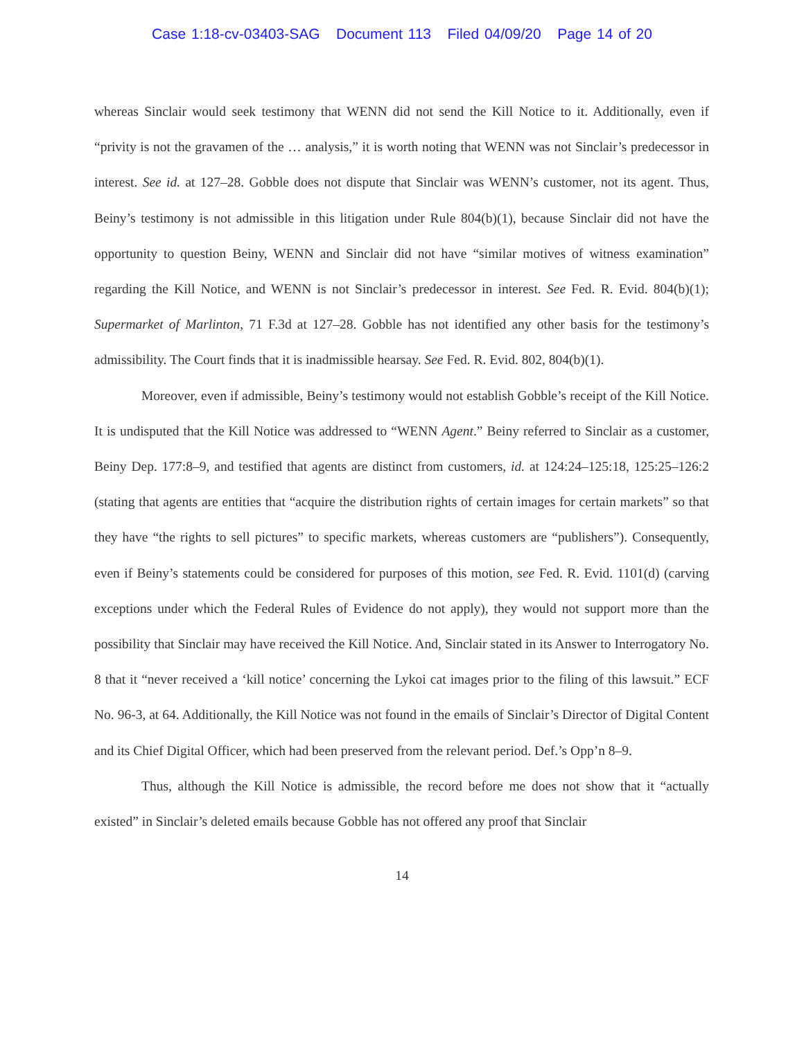Case 1:18-cv-03403-SAG Document 113 Filed 04/09/20 Page 14 of 20
whereas Sinclair would seek testimony that WENN did not send the Kill Notice to it. Additionally, even if “privity is not the gravamen of the … analysis,” it is worth noting that WENN was not Sinclair’s predecessor in interest. See id. at 127–28. Gobble does not dispute that Sinclair was WENN’s customer, not its agent. Thus, Beiny’s testimony is not admissible in this litigation under Rule 804(b)(1), because Sinclair did not have the opportunity to question Beiny, WENN and Sinclair did not have “similar motives of witness examination” regarding the Kill Notice, and WENN is not Sinclair’s predecessor in interest. See Fed. R. Evid. 804(b)(1); Supermarket of Marlinton, 71 F.3d at 127–28. Gobble has not identified any other basis for the testimony’s admissibility. The Court finds that it is inadmissible hearsay. See Fed. R. Evid. 802, 804(b)(1).
Moreover, even if admissible, Beiny’s testimony would not establish Gobble’s receipt of the Kill Notice. It is undisputed that the Kill Notice was addressed to “WENN Agent.” Beiny referred to Sinclair as a customer, Beiny Dep. 177:8–9, and testified that agents are distinct from customers, id. at 124:24–125:18, 125:25–126:2 (stating that agents are entities that “acquire the distribution rights of certain images for certain markets” so that they have “the rights to sell pictures” to specific markets, whereas customers are “publishers”). Consequently, even if Beiny’s statements could be considered for purposes of this motion, see Fed. R. Evid. 1101(d) (carving exceptions under which the Federal Rules of Evidence do not apply), they would not support more than the possibility that Sinclair may have received the Kill Notice. And, Sinclair stated in its Answer to Interrogatory No. 8 that it “never received a ‘kill notice’ concerning the Lykoi cat images prior to the filing of this lawsuit.” ECF No. 96-3, at 64. Additionally, the Kill Notice was not found in the emails of Sinclair’s Director of Digital Content and its Chief Digital Officer, which had been preserved from the relevant period. Def.’s Opp’n 8–9.
Thus, although the Kill Notice is admissible, the record before me does not show that it “actually existed” in Sinclair’s deleted emails because Gobble has not offered any proof that Sinclair
14